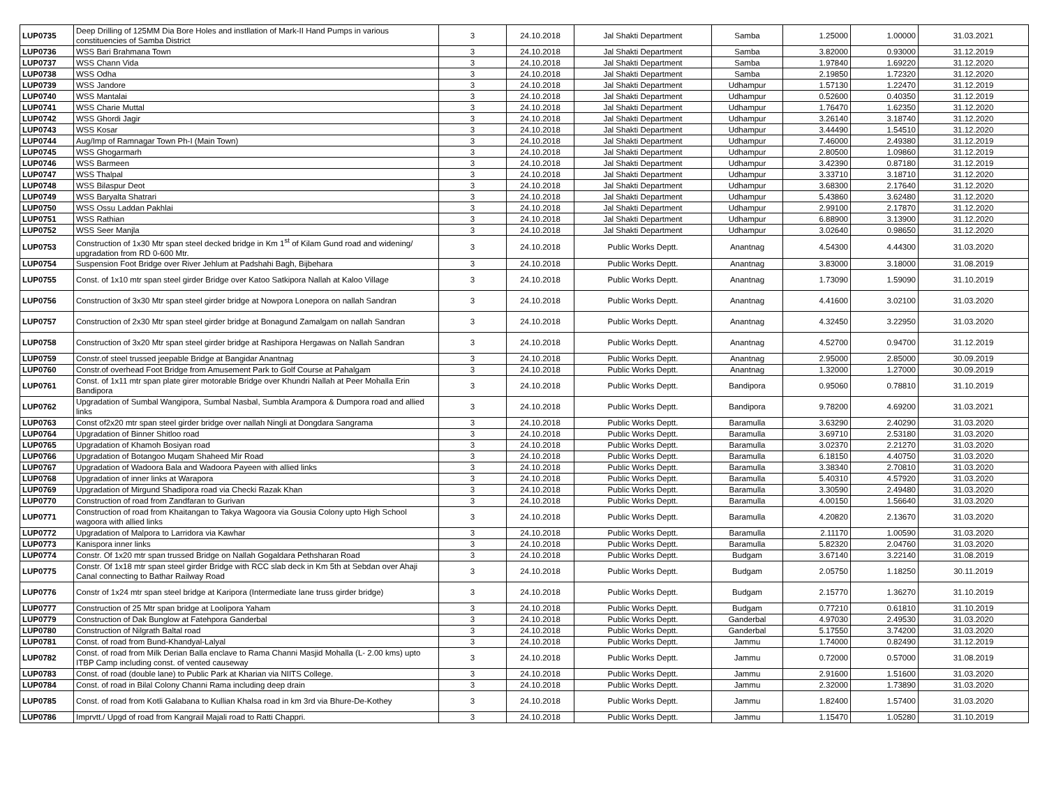| LUP0735 | Deep Drilling of 125MM Dia Bore Holes and instllation of Mark-II Hand Pumps in various constituencies of Samba District | 3 | 24.10.2018 | Jal Shakti Department | Samba | 1.25000 | 1.00000 | 31.03.2021 |
| LUP0736 | WSS Bari Brahmana Town | 3 | 24.10.2018 | Jal Shakti Department | Samba | 3.82000 | 0.93000 | 31.12.2019 |
| LUP0737 | WSS Chann Vida | 3 | 24.10.2018 | Jal Shakti Department | Samba | 1.97840 | 1.69220 | 31.12.2020 |
| LUP0738 | WSS Odha | 3 | 24.10.2018 | Jal Shakti Department | Samba | 2.19850 | 1.72320 | 31.12.2020 |
| LUP0739 | WSS Jandore | 3 | 24.10.2018 | Jal Shakti Department | Udhampur | 1.57130 | 1.22470 | 31.12.2019 |
| LUP0740 | WSS Mantalai | 3 | 24.10.2018 | Jal Shakti Department | Udhampur | 0.52600 | 0.40350 | 31.12.2019 |
| LUP0741 | WSS Charie Muttal | 3 | 24.10.2018 | Jal Shakti Department | Udhampur | 1.76470 | 1.62350 | 31.12.2020 |
| LUP0742 | WSS Ghordi Jagir | 3 | 24.10.2018 | Jal Shakti Department | Udhampur | 3.26140 | 3.18740 | 31.12.2020 |
| LUP0743 | WSS Kosar | 3 | 24.10.2018 | Jal Shakti Department | Udhampur | 3.44490 | 1.54510 | 31.12.2020 |
| LUP0744 | Aug/Imp of Ramnagar Town Ph-I (Main Town) | 3 | 24.10.2018 | Jal Shakti Department | Udhampur | 7.46000 | 2.49380 | 31.12.2019 |
| LUP0745 | WSS Ghogarmarh | 3 | 24.10.2018 | Jal Shakti Department | Udhampur | 2.80500 | 1.09860 | 31.12.2019 |
| LUP0746 | WSS Barmeen | 3 | 24.10.2018 | Jal Shakti Department | Udhampur | 3.42390 | 0.87180 | 31.12.2019 |
| LUP0747 | WSS Thalpal | 3 | 24.10.2018 | Jal Shakti Department | Udhampur | 3.33710 | 3.18710 | 31.12.2020 |
| LUP0748 | WSS Bilaspur Deot | 3 | 24.10.2018 | Jal Shakti Department | Udhampur | 3.68300 | 2.17640 | 31.12.2020 |
| LUP0749 | WSS Baryalta Shatrari | 3 | 24.10.2018 | Jal Shakti Department | Udhampur | 5.43860 | 3.62480 | 31.12.2020 |
| LUP0750 | WSS Ossu Laddan Pakhlai | 3 | 24.10.2018 | Jal Shakti Department | Udhampur | 2.99100 | 2.17870 | 31.12.2020 |
| LUP0751 | WSS Rathian | 3 | 24.10.2018 | Jal Shakti Department | Udhampur | 6.88900 | 3.13900 | 31.12.2020 |
| LUP0752 | WSS Seer Manjla | 3 | 24.10.2018 | Jal Shakti Department | Udhampur | 3.02640 | 0.98650 | 31.12.2020 |
| LUP0753 | Construction of 1x30 Mtr span steel decked bridge in Km 1<sup>st</sup> of Kilam Gund road and widening/ upgradation from RD 0-600 Mtr. | 3 | 24.10.2018 | Public Works Deptt. | Anantnag | 4.54300 | 4.44300 | 31.03.2020 |
| LUP0754 | Suspension Foot Bridge over River Jehlum at Padshahi Bagh, Bijbehara | 3 | 24.10.2018 | Public Works Deptt. | Anantnag | 3.83000 | 3.18000 | 31.08.2019 |
| LUP0755 | Const. of 1x10 mtr span steel girder Bridge over Katoo Satkipora Nallah at Kaloo Village | 3 | 24.10.2018 | Public Works Deptt. | Anantnag | 1.73090 | 1.59090 | 31.10.2019 |
| LUP0756 | Construction of 3x30 Mtr span steel girder bridge at Nowpora Lonepora on nallah Sandran | 3 | 24.10.2018 | Public Works Deptt. | Anantnag | 4.41600 | 3.02100 | 31.03.2020 |
| LUP0757 | Construction of 2x30 Mtr span steel girder bridge at Bonagund Zamalgam on nallah Sandran | 3 | 24.10.2018 | Public Works Deptt. | Anantnag | 4.32450 | 3.22950 | 31.03.2020 |
| LUP0758 | Construction of 3x20 Mtr span steel girder bridge at Rashipora Hergawas on Nallah Sandran | 3 | 24.10.2018 | Public Works Deptt. | Anantnag | 4.52700 | 0.94700 | 31.12.2019 |
| LUP0759 | Constr.of steel trussed jeepable Bridge at Bangidar Anantnag | 3 | 24.10.2018 | Public Works Deptt. | Anantnag | 2.95000 | 2.85000 | 30.09.2019 |
| LUP0760 | Constr.of overhead Foot Bridge from Amusement Park to Golf Course at Pahalgam | 3 | 24.10.2018 | Public Works Deptt. | Anantnag | 1.32000 | 1.27000 | 30.09.2019 |
| LUP0761 | Const. of 1x11 mtr span plate girer motorable Bridge over Khundri Nallah at Peer Mohalla Erin Bandipora | 3 | 24.10.2018 | Public Works Deptt. | Bandipora | 0.95060 | 0.78810 | 31.10.2019 |
| LUP0762 | Upgradation of Sumbal Wangipora, Sumbal Nasbal, Sumbla Arampora & Dumpora road and allied links | 3 | 24.10.2018 | Public Works Deptt. | Bandipora | 9.78200 | 4.69200 | 31.03.2021 |
| LUP0763 | Const of2x20 mtr span steel girder bridge over nallah Ningli at Dongdara Sangrama | 3 | 24.10.2018 | Public Works Deptt. | Baramulla | 3.63290 | 2.40290 | 31.03.2020 |
| LUP0764 | Upgradation of Binner Shitloo road | 3 | 24.10.2018 | Public Works Deptt. | Baramulla | 3.69710 | 2.53180 | 31.03.2020 |
| LUP0765 | Upgradation of Khamoh Bosiyan road | 3 | 24.10.2018 | Public Works Deptt. | Baramulla | 3.02370 | 2.21270 | 31.03.2020 |
| LUP0766 | Upgradation of Botangoo Muqam Shaheed Mir Road | 3 | 24.10.2018 | Public Works Deptt. | Baramulla | 6.18150 | 4.40750 | 31.03.2020 |
| LUP0767 | Upgradation of Wadoora Bala and Wadoora Payeen with allied links | 3 | 24.10.2018 | Public Works Deptt. | Baramulla | 3.38340 | 2.70810 | 31.03.2020 |
| LUP0768 | Upgradation of inner links at Warapora | 3 | 24.10.2018 | Public Works Deptt. | Baramulla | 5.40310 | 4.57920 | 31.03.2020 |
| LUP0769 | Upgradation of Mirgund Shadipora road via Checki Razak Khan | 3 | 24.10.2018 | Public Works Deptt. | Baramulla | 3.30590 | 2.49480 | 31.03.2020 |
| LUP0770 | Construction of road from Zandfaran to Gurivan | 3 | 24.10.2018 | Public Works Deptt. | Baramulla | 4.00150 | 1.56640 | 31.03.2020 |
| LUP0771 | Construction of road from Khaitangan to Takya Wagoora via Gousia Colony upto High School wagoora with allied links | 3 | 24.10.2018 | Public Works Deptt. | Baramulla | 4.20820 | 2.13670 | 31.03.2020 |
| LUP0772 | Upgradation of Malpora to Larridora via Kawhar | 3 | 24.10.2018 | Public Works Deptt. | Baramulla | 2.11170 | 1.00590 | 31.03.2020 |
| LUP0773 | Kanispora inner links | 3 | 24.10.2018 | Public Works Deptt. | Baramulla | 5.82320 | 2.04760 | 31.03.2020 |
| LUP0774 | Constr. Of 1x20 mtr span trussed Bridge on Nallah Gogaldara Pethsharan Road | 3 | 24.10.2018 | Public Works Deptt. | Budgam | 3.67140 | 3.22140 | 31.08.2019 |
| LUP0775 | Constr. Of 1x18 mtr span steel girder Bridge with RCC slab deck in Km 5th at Sebdan over Ahaji Canal connecting to Bathar Railway Road | 3 | 24.10.2018 | Public Works Deptt. | Budgam | 2.05750 | 1.18250 | 30.11.2019 |
| LUP0776 | Constr of 1x24 mtr span steel bridge at Karipora (Intermediate lane truss girder bridge) | 3 | 24.10.2018 | Public Works Deptt. | Budgam | 2.15770 | 1.36270 | 31.10.2019 |
| LUP0777 | Construction of 25 Mtr span bridge at Loolipora Yaham | 3 | 24.10.2018 | Public Works Deptt. | Budgam | 0.77210 | 0.61810 | 31.10.2019 |
| LUP0779 | Construction of Dak Bunglow at Fatehpora Ganderbal | 3 | 24.10.2018 | Public Works Deptt. | Ganderbal | 4.97030 | 2.49530 | 31.03.2020 |
| LUP0780 | Construction of Nilgrath Baltal road | 3 | 24.10.2018 | Public Works Deptt. | Ganderbal | 5.17550 | 3.74200 | 31.03.2020 |
| LUP0781 | Const. of road from Bund-Khandyal-Lalyal | 3 | 24.10.2018 | Public Works Deptt. | Jammu | 1.74000 | 0.82490 | 31.12.2019 |
| LUP0782 | Const. of road from Milk Derian Balla enclave to Rama Channi Masjid Mohalla (L- 2.00 kms) upto ITBP Camp including const. of vented causeway | 3 | 24.10.2018 | Public Works Deptt. | Jammu | 0.72000 | 0.57000 | 31.08.2019 |
| LUP0783 | Const. of road (double lane) to Public Park at Kharian via NIITS College. | 3 | 24.10.2018 | Public Works Deptt. | Jammu | 2.91600 | 1.51600 | 31.03.2020 |
| LUP0784 | Const. of road in Bilal Colony Channi Rama including deep drain | 3 | 24.10.2018 | Public Works Deptt. | Jammu | 2.32000 | 1.73890 | 31.03.2020 |
| LUP0785 | Const. of road from Kotli Galabana to Kullian Khalsa road in km 3rd via Bhure-De-Kothey | 3 | 24.10.2018 | Public Works Deptt. | Jammu | 1.82400 | 1.57400 | 31.03.2020 |
| LUP0786 | Imprvtt./ Upgd of road from Kangrail Majali road to Ratti Chappri. | 3 | 24.10.2018 | Public Works Deptt. | Jammu | 1.15470 | 1.05280 | 31.10.2019 |